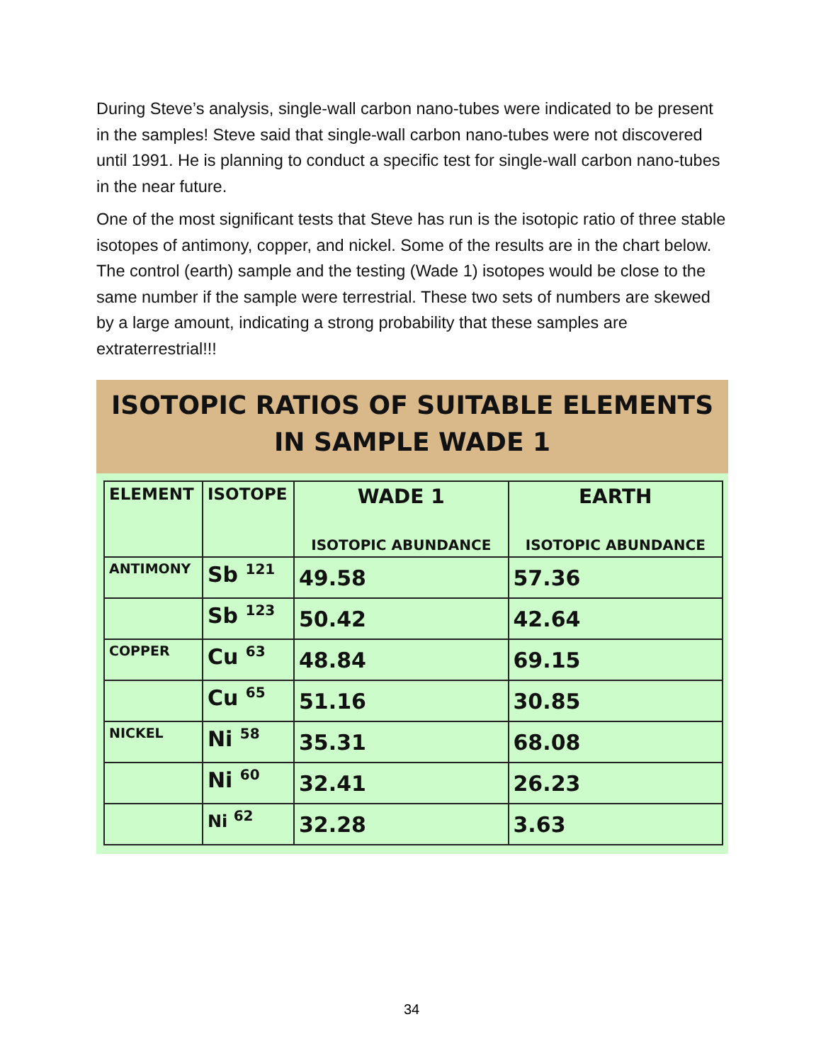During Steve’s analysis, single-wall carbon nano-tubes were indicated to be present in the samples! Steve said that single-wall carbon nano-tubes were not discovered until 1991. He is planning to conduct a specific test for single-wall carbon nano-tubes in the near future.
One of the most significant tests that Steve has run is the isotopic ratio of three stable isotopes of antimony, copper, and nickel. Some of the results are in the chart below. The control (earth) sample and the testing (Wade 1) isotopes would be close to the same number if the sample were terrestrial. These two sets of numbers are skewed by a large amount, indicating a strong probability that these samples are extraterrestrial!!!
ISOTOPIC RATIOS OF SUITABLE ELEMENTS
IN SAMPLE WADE 1
| ELEMENT | ISOTOPE | WADE 1 ISOTOPIC ABUNDANCE | EARTH ISOTOPIC ABUNDANCE |
| --- | --- | --- | --- |
| ANTIMONY | Sb <sup>121</sup> | 49.58 | 57.36 |
| | Sb <sup>123</sup> | 50.42 | 42.64 |
| COPPER | Cu <sup>63</sup> | 48.84 | 69.15 |
| | Cu <sup>65</sup> | 51.16 | 30.85 |
| NICKEL | Ni <sup>58</sup> | 35.31 | 68.08 |
| | Ni <sup>60</sup> | 32.41 | 26.23 |
| | Ni <sup>62</sup> | 32.28 | 3.63 |
34